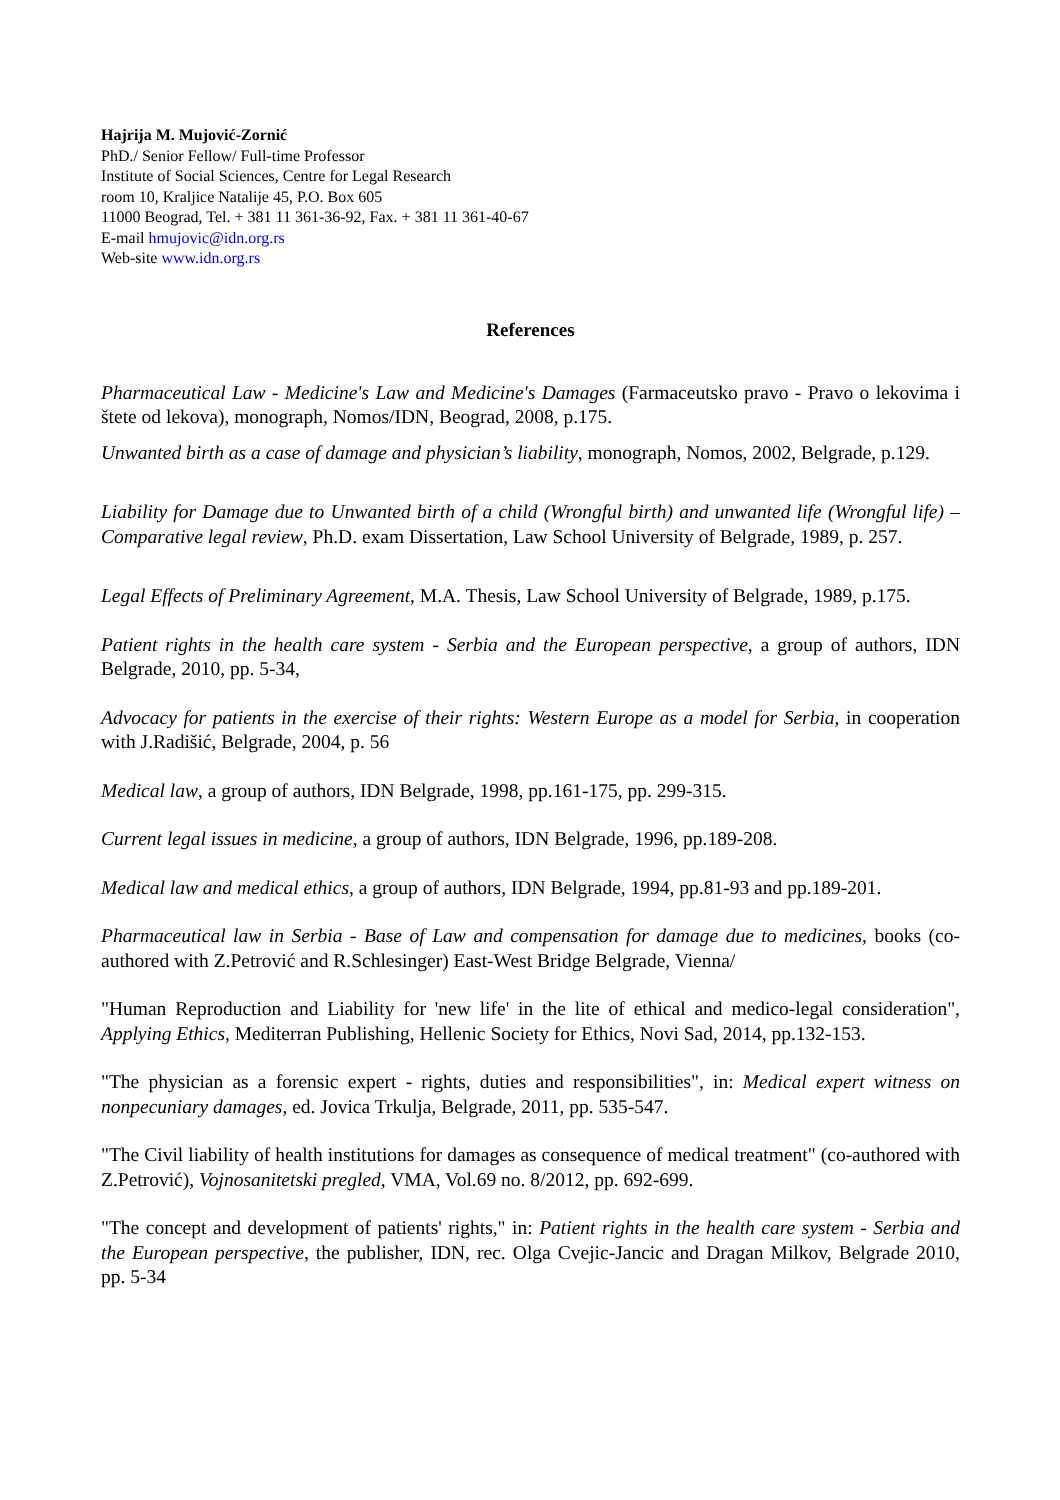Hajrija M. Mujović-Zornić
PhD./ Senior Fellow/ Full-time Professor
Institute of Social Sciences, Centre for Legal Research
room 10, Kraljice Natalije 45, P.O. Box 605
11000 Beograd, Tel. + 381 11 361-36-92, Fax. + 381 11 361-40-67
E-mail hmujovic@idn.org.rs
Web-site www.idn.org.rs
References
Pharmaceutical Law - Medicine's Law and Medicine's Damages (Farmaceutsko pravo - Pravo o lekovima i štete od lekova), monograph, Nomos/IDN, Beograd, 2008, p.175.
Unwanted birth as a case of damage and physician’s liability, monograph, Nomos, 2002, Belgrade, p.129.
Liability for Damage due to Unwanted birth of a child (Wrongful birth) and unwanted life (Wrongful life) – Comparative legal review, Ph.D. exam Dissertation, Law School University of Belgrade, 1989, p. 257.
Legal Effects of Preliminary Agreement, M.A. Thesis, Law School University of Belgrade, 1989, p.175.
Patient rights in the health care system - Serbia and the European perspective, a group of authors, IDN Belgrade, 2010, pp. 5-34,
Advocacy for patients in the exercise of their rights: Western Europe as a model for Serbia, in cooperation with J.Radišić, Belgrade, 2004, p. 56
Medical law, a group of authors, IDN Belgrade, 1998, pp.161-175, pp. 299-315.
Current legal issues in medicine, a group of authors, IDN Belgrade, 1996, pp.189-208.
Medical law and medical ethics, a group of authors, IDN Belgrade, 1994, pp.81-93 and pp.189-201.
Pharmaceutical law in Serbia - Base of Law and compensation for damage due to medicines, books (co-authored with Z.Petrović and R.Schlesinger) East-West Bridge Belgrade, Vienna/
"Human Reproduction and Liability for 'new life' in the lite of ethical and medico-legal consideration", Applying Ethics, Mediterran Publishing, Hellenic Society for Ethics, Novi Sad, 2014, pp.132-153.
"The physician as a forensic expert - rights, duties and responsibilities", in: Medical expert witness on nonpecuniary damages, ed. Jovica Trkulja, Belgrade, 2011, pp. 535-547.
"The Civil liability of health institutions for damages as consequence of medical treatment" (co-authored with Z.Petrović), Vojnosanitetski pregled, VMA, Vol.69 no. 8/2012, pp. 692-699.
"The concept and development of patients' rights," in: Patient rights in the health care system - Serbia and the European perspective, the publisher, IDN, rec. Olga Cvejic-Jancic and Dragan Milkov, Belgrade 2010, pp. 5-34